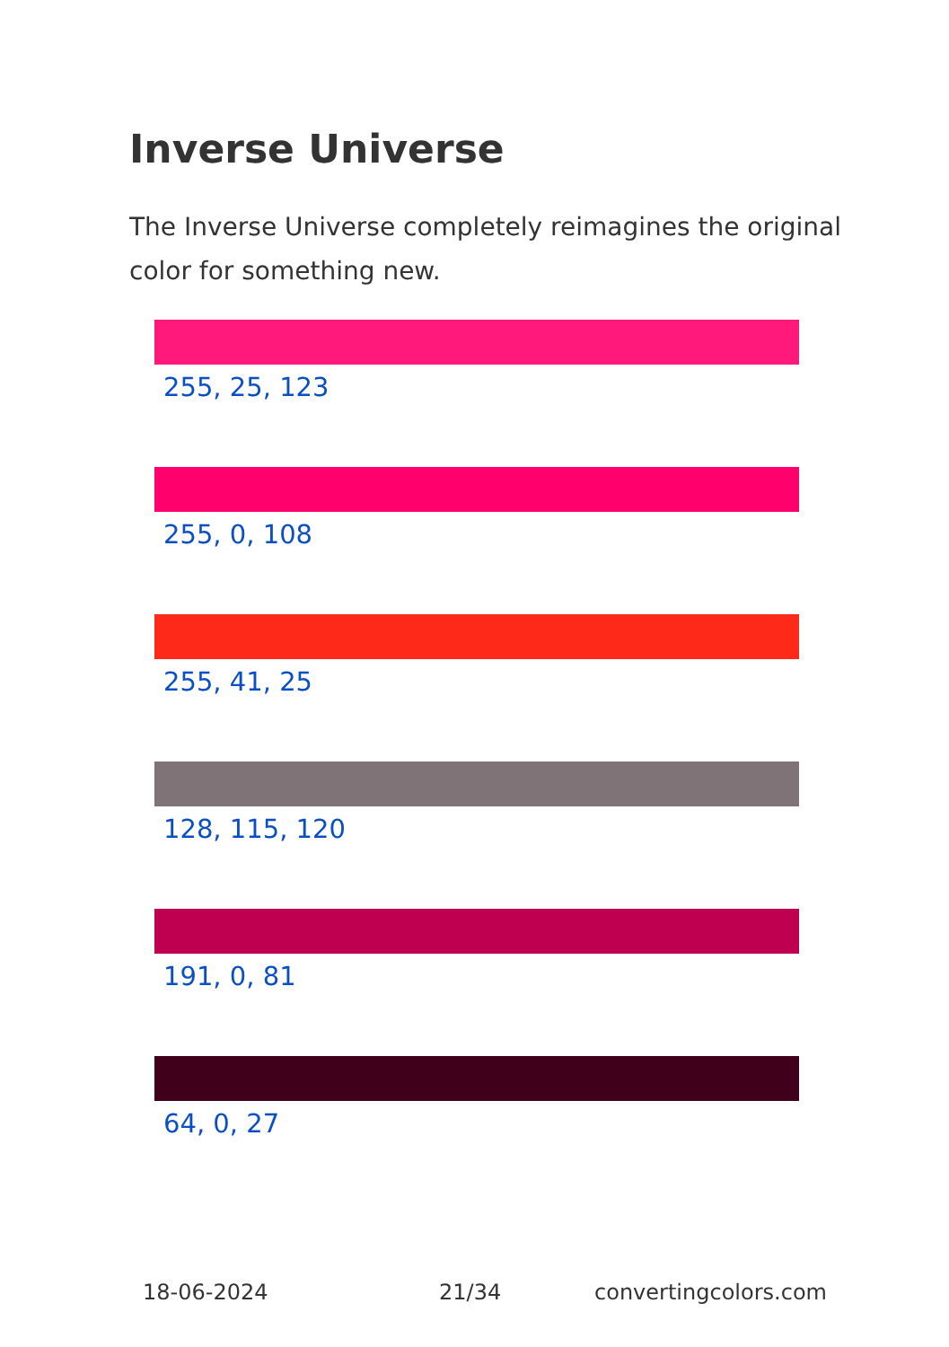Inverse Universe
The Inverse Universe completely reimagines the original color for something new.
255, 25, 123
255, 0, 108
255, 41, 25
128, 115, 120
191, 0, 81
64, 0, 27
18-06-2024 21/34 convertingcolors.com